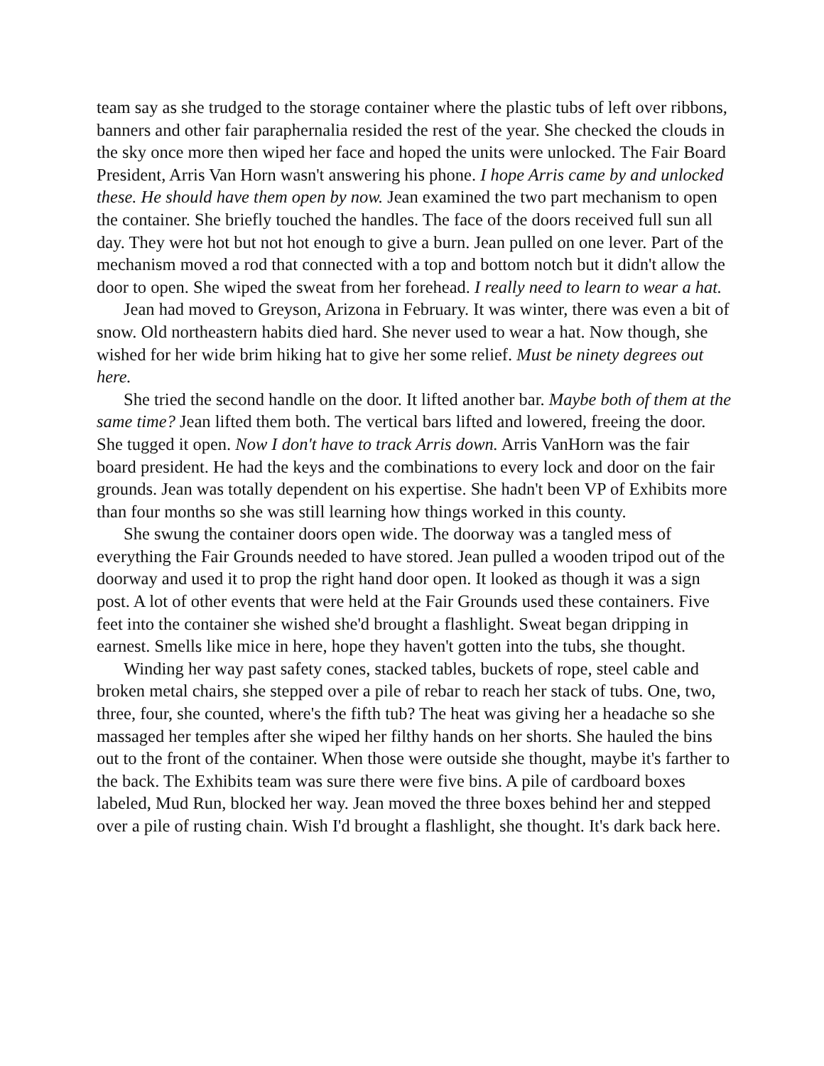team say as she trudged to the storage container where the plastic tubs of left over ribbons, banners and other fair paraphernalia resided the rest of the year. She checked the clouds in the sky once more then wiped her face and hoped the units were unlocked. The Fair Board President, Arris Van Horn wasn't answering his phone. I hope Arris came by and unlocked these. He should have them open by now. Jean examined the two part mechanism to open the container. She briefly touched the handles. The face of the doors received full sun all day. They were hot but not hot enough to give a burn. Jean pulled on one lever. Part of the mechanism moved a rod that connected with a top and bottom notch but it didn't allow the door to open. She wiped the sweat from her forehead. I really need to learn to wear a hat.
Jean had moved to Greyson, Arizona in February. It was winter, there was even a bit of snow. Old northeastern habits died hard. She never used to wear a hat. Now though, she wished for her wide brim hiking hat to give her some relief. Must be ninety degrees out here.
She tried the second handle on the door. It lifted another bar. Maybe both of them at the same time? Jean lifted them both. The vertical bars lifted and lowered, freeing the door. She tugged it open. Now I don't have to track Arris down. Arris VanHorn was the fair board president. He had the keys and the combinations to every lock and door on the fair grounds. Jean was totally dependent on his expertise. She hadn't been VP of Exhibits more than four months so she was still learning how things worked in this county.
She swung the container doors open wide. The doorway was a tangled mess of everything the Fair Grounds needed to have stored. Jean pulled a wooden tripod out of the doorway and used it to prop the right hand door open. It looked as though it was a sign post. A lot of other events that were held at the Fair Grounds used these containers. Five feet into the container she wished she'd brought a flashlight. Sweat began dripping in earnest. Smells like mice in here, hope they haven't gotten into the tubs, she thought.
Winding her way past safety cones, stacked tables, buckets of rope, steel cable and broken metal chairs, she stepped over a pile of rebar to reach her stack of tubs. One, two, three, four, she counted, where's the fifth tub? The heat was giving her a headache so she massaged her temples after she wiped her filthy hands on her shorts. She hauled the bins out to the front of the container. When those were outside she thought, maybe it's farther to the back. The Exhibits team was sure there were five bins. A pile of cardboard boxes labeled, Mud Run, blocked her way. Jean moved the three boxes behind her and stepped over a pile of rusting chain. Wish I'd brought a flashlight, she thought. It's dark back here.